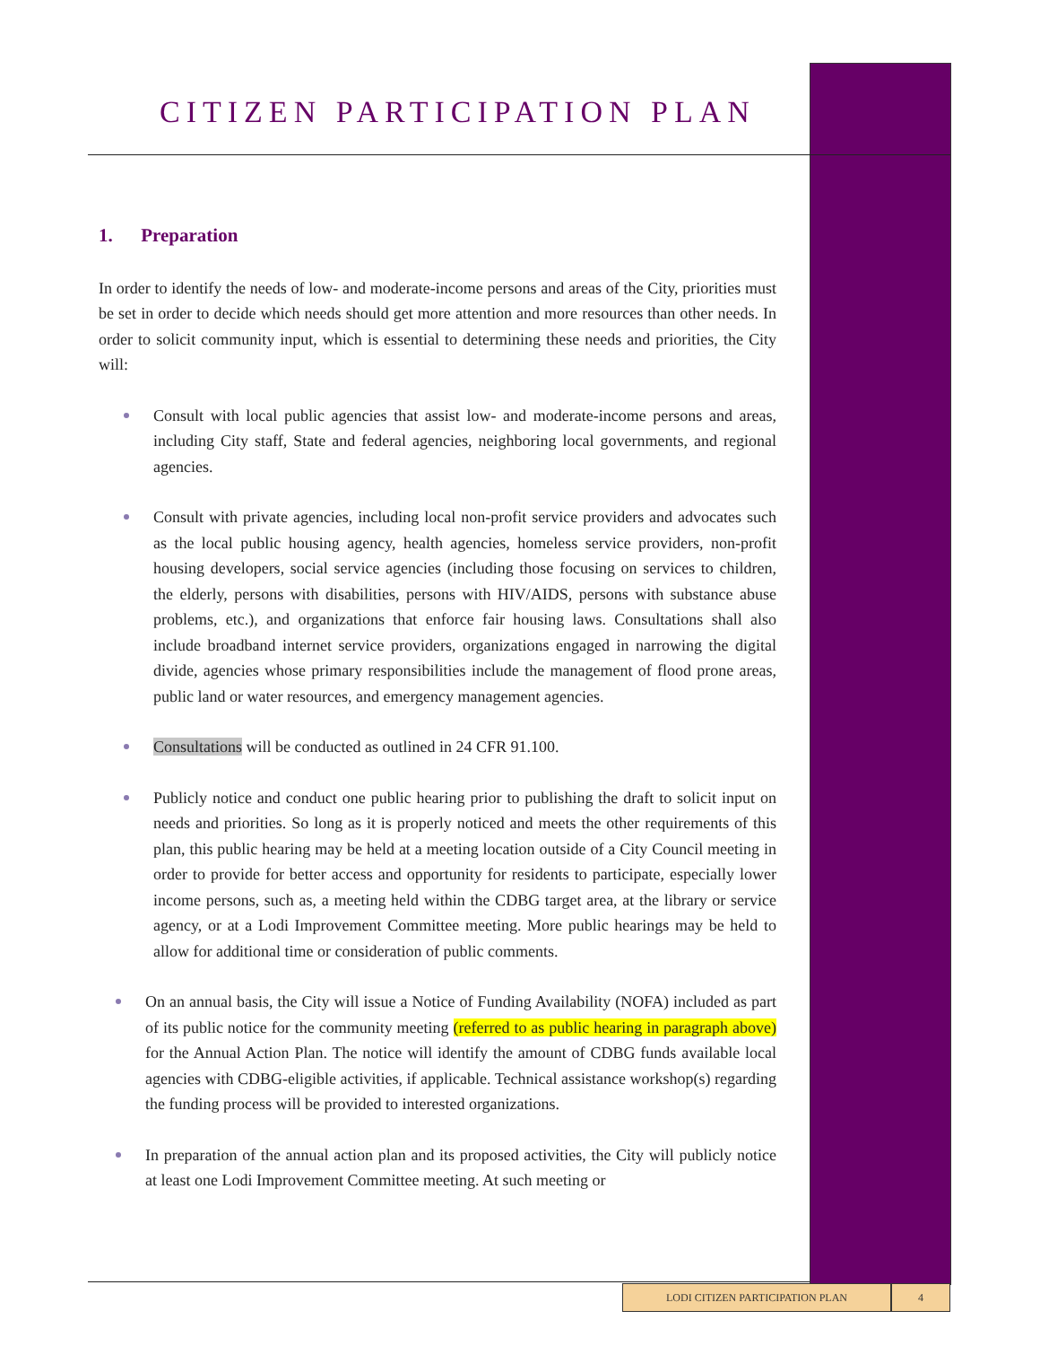CITIZEN PARTICIPATION PLAN
1. Preparation
In order to identify the needs of low- and moderate-income persons and areas of the City, priorities must be set in order to decide which needs should get more attention and more resources than other needs. In order to solicit community input, which is essential to determining these needs and priorities, the City will:
Consult with local public agencies that assist low- and moderate-income persons and areas, including City staff, State and federal agencies, neighboring local governments, and regional agencies.
Consult with private agencies, including local non-profit service providers and advocates such as the local public housing agency, health agencies, homeless service providers, non-profit housing developers, social service agencies (including those focusing on services to children, the elderly, persons with disabilities, persons with HIV/AIDS, persons with substance abuse problems, etc.), and organizations that enforce fair housing laws. Consultations shall also include broadband internet service providers, organizations engaged in narrowing the digital divide, agencies whose primary responsibilities include the management of flood prone areas, public land or water resources, and emergency management agencies.
Consultations will be conducted as outlined in 24 CFR 91.100.
Publicly notice and conduct one public hearing prior to publishing the draft to solicit input on needs and priorities. So long as it is properly noticed and meets the other requirements of this plan, this public hearing may be held at a meeting location outside of a City Council meeting in order to provide for better access and opportunity for residents to participate, especially lower income persons, such as, a meeting held within the CDBG target area, at the library or service agency, or at a Lodi Improvement Committee meeting. More public hearings may be held to allow for additional time or consideration of public comments.
On an annual basis, the City will issue a Notice of Funding Availability (NOFA) included as part of its public notice for the community meeting (referred to as public hearing in paragraph above) for the Annual Action Plan. The notice will identify the amount of CDBG funds available local agencies with CDBG-eligible activities, if applicable. Technical assistance workshop(s) regarding the funding process will be provided to interested organizations.
In preparation of the annual action plan and its proposed activities, the City will publicly notice at least one Lodi Improvement Committee meeting. At such meeting or
LODI CITIZEN PARTICIPATION PLAN 4